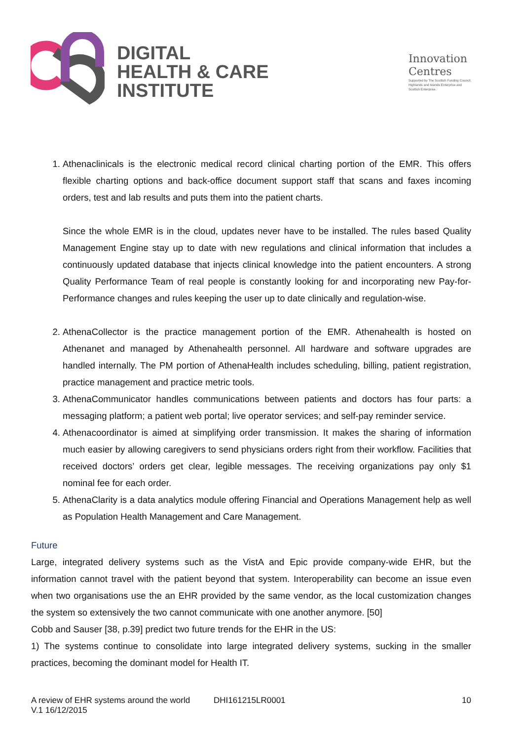DIGITAL
HEALTH & CARE
INSTITUTE
Innovation
Centres
Supported by The Scottish Funding Council,
Highlands and Islands Enterprise and
Scottish Enterprise.
1. Athenaclinicals is the electronic medical record clinical charting portion of the EMR. This offers flexible charting options and back-office document support staff that scans and faxes incoming orders, test and lab results and puts them into the patient charts.
Since the whole EMR is in the cloud, updates never have to be installed. The rules based Quality Management Engine stay up to date with new regulations and clinical information that includes a continuously updated database that injects clinical knowledge into the patient encounters. A strong Quality Performance Team of real people is constantly looking for and incorporating new Pay-for-Performance changes and rules keeping the user up to date clinically and regulation-wise.
2. AthenaCollector is the practice management portion of the EMR. Athenahealth is hosted on Athenanet and managed by Athenahealth personnel. All hardware and software upgrades are handled internally. The PM portion of AthenaHealth includes scheduling, billing, patient registration, practice management and practice metric tools.
3. AthenaCommunicator handles communications between patients and doctors has four parts: a messaging platform; a patient web portal; live operator services; and self-pay reminder service.
4. Athenacoordinator is aimed at simplifying order transmission. It makes the sharing of information much easier by allowing caregivers to send physicians orders right from their workflow. Facilities that received doctors’ orders get clear, legible messages. The receiving organizations pay only $1 nominal fee for each order.
5. AthenaClarity is a data analytics module offering Financial and Operations Management help as well as Population Health Management and Care Management.
Future
Large, integrated delivery systems such as the VistA and Epic provide company-wide EHR, but the information cannot travel with the patient beyond that system. Interoperability can become an issue even when two organisations use the an EHR provided by the same vendor, as the local customization changes the system so extensively the two cannot communicate with one another anymore. [50]
Cobb and Sauser [38, p.39] predict two future trends for the EHR in the US:
1) The systems continue to consolidate into large integrated delivery systems, sucking in the smaller practices, becoming the dominant model for Health IT.
A review of EHR systems around the world
V.1 16/12/2015
DHI161215LR0001 10